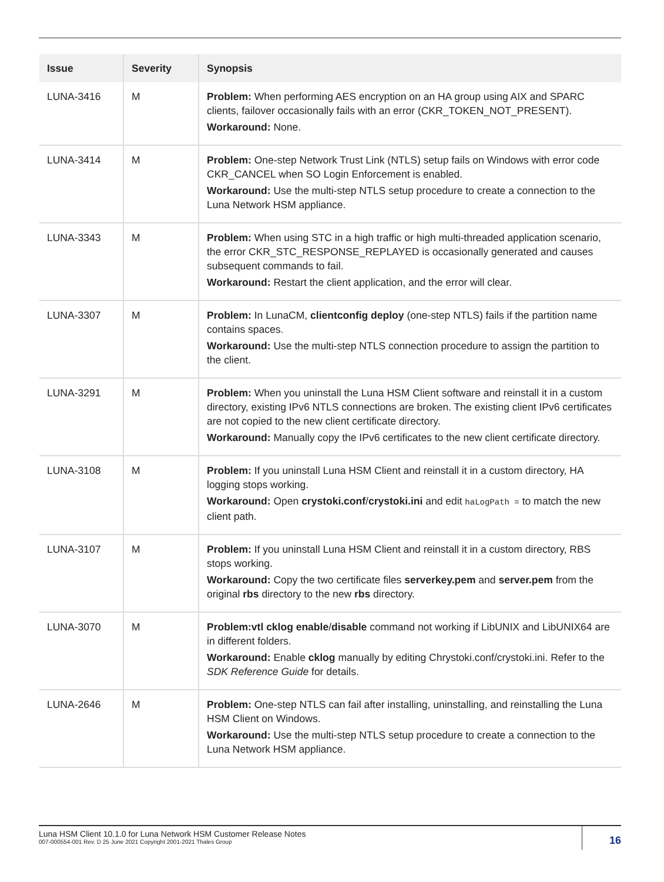| Issue | Severity | Synopsis |
| --- | --- | --- |
| LUNA-3416 | M | Problem: When performing AES encryption on an HA group using AIX and SPARC clients, failover occasionally fails with an error (CKR_TOKEN_NOT_PRESENT). Workaround: None. |
| LUNA-3414 | M | Problem: One-step Network Trust Link (NTLS) setup fails on Windows with error code CKR_CANCEL when SO Login Enforcement is enabled. Workaround: Use the multi-step NTLS setup procedure to create a connection to the Luna Network HSM appliance. |
| LUNA-3343 | M | Problem: When using STC in a high traffic or high multi-threaded application scenario, the error CKR_STC_RESPONSE_REPLAYED is occasionally generated and causes subsequent commands to fail. Workaround: Restart the client application, and the error will clear. |
| LUNA-3307 | M | Problem: In LunaCM, clientconfig deploy (one-step NTLS) fails if the partition name contains spaces. Workaround: Use the multi-step NTLS connection procedure to assign the partition to the client. |
| LUNA-3291 | M | Problem: When you uninstall the Luna HSM Client software and reinstall it in a custom directory, existing IPv6 NTLS connections are broken. The existing client IPv6 certificates are not copied to the new client certificate directory. Workaround: Manually copy the IPv6 certificates to the new client certificate directory. |
| LUNA-3108 | M | Problem: If you uninstall Luna HSM Client and reinstall it in a custom directory, HA logging stops working. Workaround: Open crystoki.conf / crystoki.ini and edit haLogPath = to match the new client path. |
| LUNA-3107 | M | Problem: If you uninstall Luna HSM Client and reinstall it in a custom directory, RBS stops working. Workaround: Copy the two certificate files serverkey.pem and server.pem from the original rbs directory to the new rbs directory. |
| LUNA-3070 | M | Problem:vtl cklog enable / disable command not working if LibUNIX and LibUNIX64 are in different folders. Workaround: Enable cklog manually by editing Chrystoki.conf/crystoki.ini. Refer to the SDK Reference Guide for details. |
| LUNA-2646 | M | Problem: One-step NTLS can fail after installing, uninstalling, and reinstalling the Luna HSM Client on Windows. Workaround: Use the multi-step NTLS setup procedure to create a connection to the Luna Network HSM appliance. |
Luna HSM Client 10.1.0 for Luna Network HSM Customer Release Notes
007-000554-001 Rev. D 25 June 2021 Copyright 2001-2021 Thales Group
16